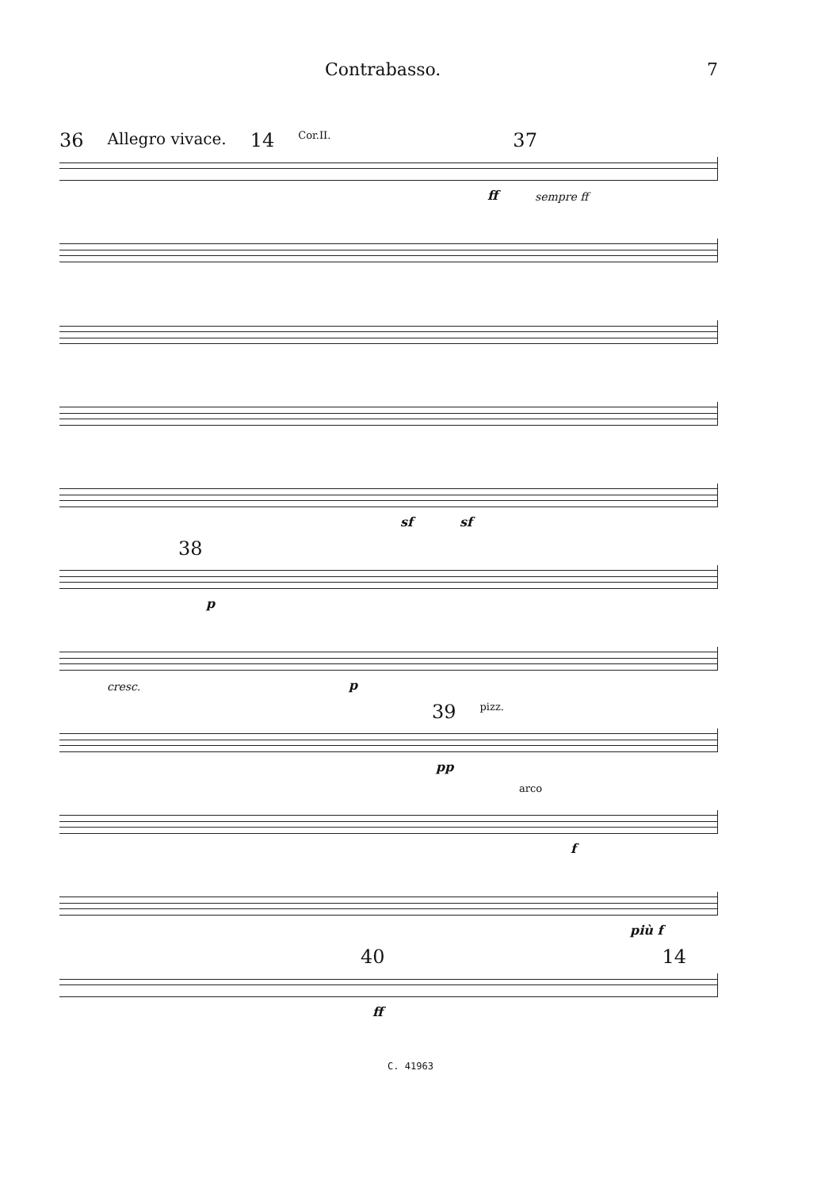Contrabasso. 7
36 Allegro vivace. 14 Cor.II. 37
ff sempre ff
sf sf
38
p
cresc. p
39 pizz.
pp
arco
f
più f
40 14
ff
C. 41963